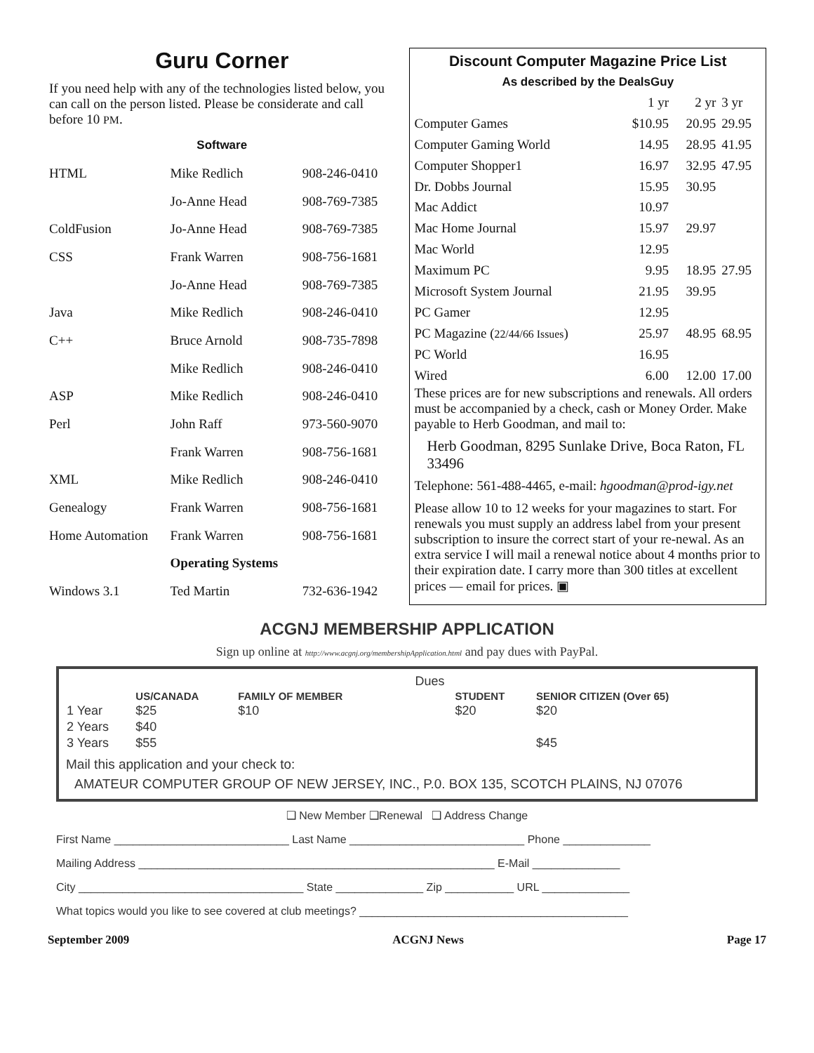Guru Corner
If you need help with any of the technologies listed below, you can call on the person listed. Please be considerate and call before 10 PM.
Software
| HTML | Mike Redlich | 908-246-0410 |
| | Jo-Anne Head | 908-769-7385 |
| ColdFusion | Jo-Anne Head | 908-769-7385 |
| CSS | Frank Warren | 908-756-1681 |
| | Jo-Anne Head | 908-769-7385 |
| Java | Mike Redlich | 908-246-0410 |
| C++ | Bruce Arnold | 908-735-7898 |
| | Mike Redlich | 908-246-0410 |
| ASP | Mike Redlich | 908-246-0410 |
| Perl | John Raff | 973-560-9070 |
| | Frank Warren | 908-756-1681 |
| XML | Mike Redlich | 908-246-0410 |
| Genealogy | Frank Warren | 908-756-1681 |
| Home Automation | Frank Warren | 908-756-1681 |
| | Operating Systems | |
| Windows 3.1 | Ted Martin | 732-636-1942 |
Discount Computer Magazine Price List
As described by the DealsGuy
| | 1 yr | 2 yr | 3 yr |
| Computer Games | $10.95 | 20.95 | 29.95 |
| Computer Gaming World | 14.95 | 28.95 | 41.95 |
| Computer Shopper1 | 16.97 | 32.95 | 47.95 |
| Dr. Dobbs Journal | 15.95 | 30.95 | |
| Mac Addict | 10.97 | | |
| Mac Home Journal | 15.97 | 29.97 | |
| Mac World | 12.95 | | |
| Maximum PC | 9.95 | 18.95 | 27.95 |
| Microsoft System Journal | 21.95 | 39.95 | |
| PC Gamer | 12.95 | | |
| PC Magazine ( 22/44/66 Issues ) | 25.97 | 48.95 | 68.95 |
| PC World | 16.95 | | |
| Wired | 6.00 | 12.00 | 17.00 |
These prices are for new subscriptions and renewals. All orders must be accompanied by a check, cash or Money Order. Make payable to Herb Goodman, and mail to:
Herb Goodman, 8295 Sunlake Drive, Boca Raton, FL 33496
Telephone: 561-488-4465, e-mail: hgoodman@prod-igy.net
Please allow 10 to 12 weeks for your magazines to start. For renewals you must supply an address label from your present subscription to insure the correct start of your re-newal. As an extra service I will mail a renewal notice about 4 months prior to their expiration date. I carry more than 300 titles at excellent prices — email for prices. ▣
ACGNJ MEMBERSHIP APPLICATION
Sign up online at http://www.acgnj.org/membershipApplication.html and pay dues with PayPal.
| | | | Dues | | |
| | US/CANADA | FAMILY OF MEMBER | | STUDENT | SENIOR CITIZEN (Over 65) |
| 1 Year | $25 | $10 | | $20 | $20 |
| 2 Years | $40 | | | | |
| 3 Years | $55 | | | | $45 |
Mail this application and your check to:
AMATEUR COMPUTER GROUP OF NEW JERSEY, INC., P.0. BOX 135, SCOTCH PLAINS, NJ 07076
❑ New Member ❑Renewal ❑ Address Change
First Name ____________________________ Last Name ____________________________ Phone ______________
Mailing Address _________________________________________________________ E-Mail ______________
City ____________________________________ State ______________ Zip ___________ URL ______________
What topics would you like to see covered at club meetings? ___________________________________________
September 2009 ACGNJ News Page 17